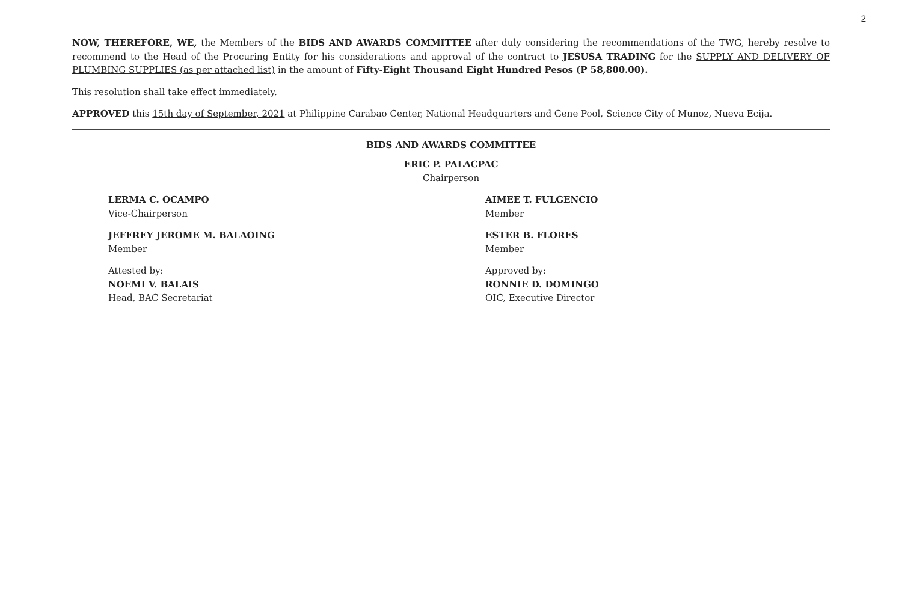2
NOW, THEREFORE, WE, the Members of the BIDS AND AWARDS COMMITTEE after duly considering the recommendations of the TWG, hereby resolve to recommend to the Head of the Procuring Entity for his considerations and approval of the contract to JESUSA TRADING for the SUPPLY AND DELIVERY OF PLUMBING SUPPLIES (as per attached list) in the amount of Fifty-Eight Thousand Eight Hundred Pesos (P 58,800.00).
This resolution shall take effect immediately.
APPROVED this 15th day of September, 2021 at Philippine Carabao Center, National Headquarters and Gene Pool, Science City of Munoz, Nueva Ecija.
BIDS AND AWARDS COMMITTEE
ERIC P. PALACPAC
Chairperson
LERMA C. OCAMPO
Vice-Chairperson
AIMEE T. FULGENCIO
Member
JEFFREY JEROME M. BALAOING
Member
ESTER B. FLORES
Member
Attested by:
NOEMI V. BALAIS
Head, BAC Secretariat
Approved by:
RONNIE D. DOMINGO
OIC, Executive Director